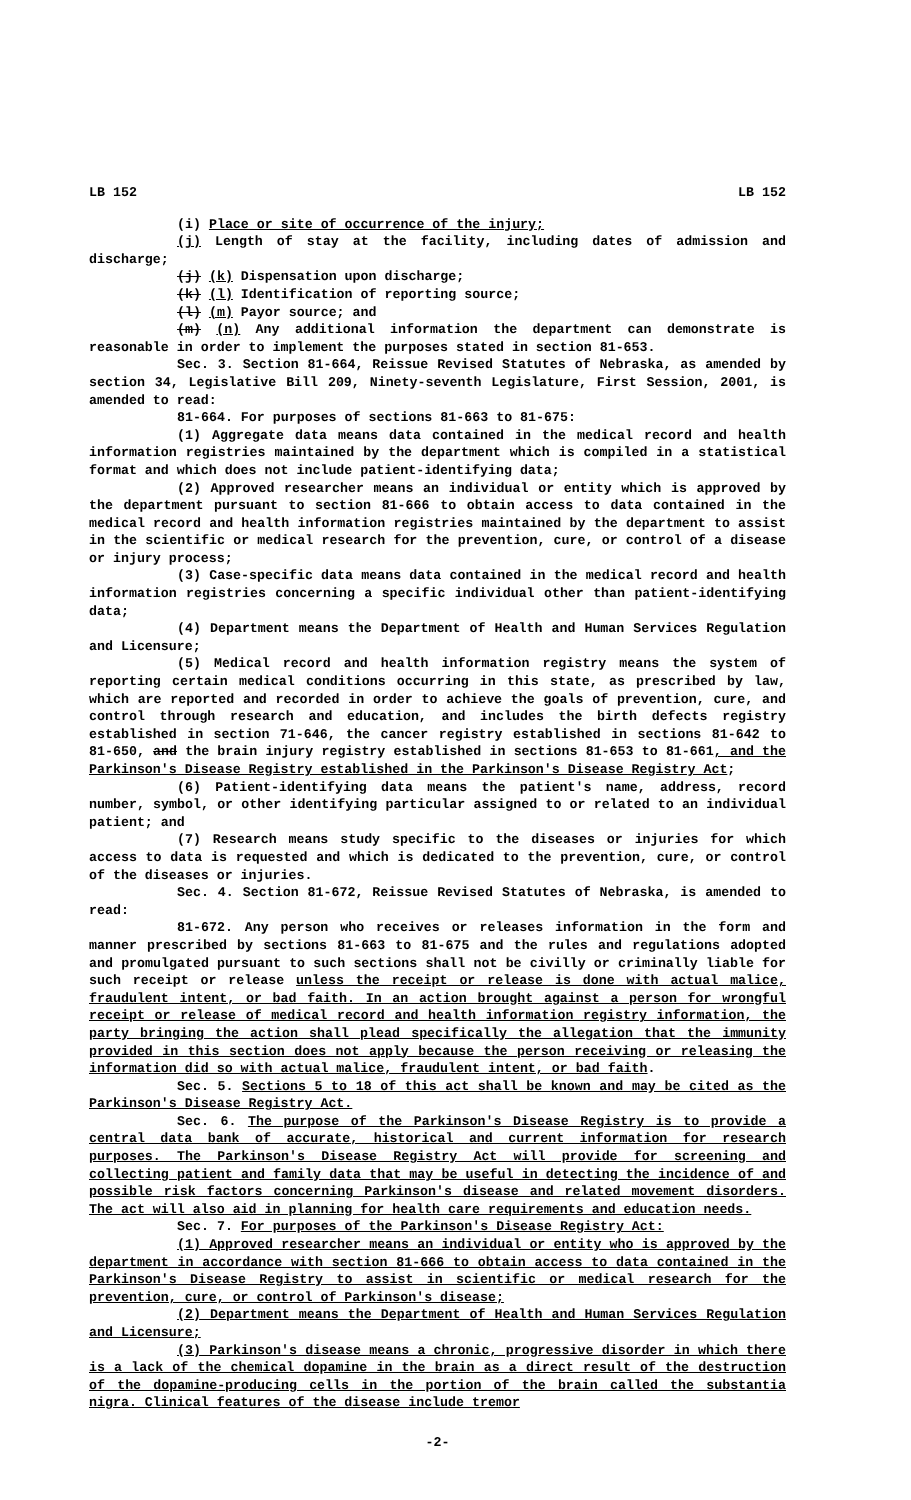LB 152 LB 152
(i) Place or site of occurrence of the injury;
(j) Length of stay at the facility, including dates of admission and discharge;
(j) (k) Dispensation upon discharge;
(k) (l) Identification of reporting source;
(l) (m) Payor source; and
(m) (n) Any additional information the department can demonstrate is reasonable in order to implement the purposes stated in section 81-653.
Sec. 3. Section 81-664, Reissue Revised Statutes of Nebraska, as amended by section 34, Legislative Bill 209, Ninety-seventh Legislature, First Session, 2001, is amended to read:
81-664. For purposes of sections 81-663 to 81-675:
(1) Aggregate data means data contained in the medical record and health information registries maintained by the department which is compiled in a statistical format and which does not include patient-identifying data;
(2) Approved researcher means an individual or entity which is approved by the department pursuant to section 81-666 to obtain access to data contained in the medical record and health information registries maintained by the department to assist in the scientific or medical research for the prevention, cure, or control of a disease or injury process;
(3) Case-specific data means data contained in the medical record and health information registries concerning a specific individual other than patient-identifying data;
(4) Department means the Department of Health and Human Services Regulation and Licensure;
(5) Medical record and health information registry means the system of reporting certain medical conditions occurring in this state, as prescribed by law, which are reported and recorded in order to achieve the goals of prevention, cure, and control through research and education, and includes the birth defects registry established in section 71-646, the cancer registry established in sections 81-642 to 81-650, and the brain injury registry established in sections 81-653 to 81-661, and the Parkinson's Disease Registry established in the Parkinson's Disease Registry Act;
(6) Patient-identifying data means the patient's name, address, record number, symbol, or other identifying particular assigned to or related to an individual patient; and
(7) Research means study specific to the diseases or injuries for which access to data is requested and which is dedicated to the prevention, cure, or control of the diseases or injuries.
Sec. 4. Section 81-672, Reissue Revised Statutes of Nebraska, is amended to read:
81-672. Any person who receives or releases information in the form and manner prescribed by sections 81-663 to 81-675 and the rules and regulations adopted and promulgated pursuant to such sections shall not be civilly or criminally liable for such receipt or release unless the receipt or release is done with actual malice, fraudulent intent, or bad faith. In an action brought against a person for wrongful receipt or release of medical record and health information registry information, the party bringing the action shall plead specifically the allegation that the immunity provided in this section does not apply because the person receiving or releasing the information did so with actual malice, fraudulent intent, or bad faith.
Sec. 5. Sections 5 to 18 of this act shall be known and may be cited as the Parkinson's Disease Registry Act.
Sec. 6. The purpose of the Parkinson's Disease Registry is to provide a central data bank of accurate, historical and current information for research purposes. The Parkinson's Disease Registry Act will provide for screening and collecting patient and family data that may be useful in detecting the incidence of and possible risk factors concerning Parkinson's disease and related movement disorders. The act will also aid in planning for health care requirements and education needs.
Sec. 7. For purposes of the Parkinson's Disease Registry Act:
(1) Approved researcher means an individual or entity who is approved by the department in accordance with section 81-666 to obtain access to data contained in the Parkinson's Disease Registry to assist in scientific or medical research for the prevention, cure, or control of Parkinson's disease;
(2) Department means the Department of Health and Human Services Regulation and Licensure;
(3) Parkinson's disease means a chronic, progressive disorder in which there is a lack of the chemical dopamine in the brain as a direct result of the destruction of the dopamine-producing cells in the portion of the brain called the substantia nigra. Clinical features of the disease include tremor
-2-